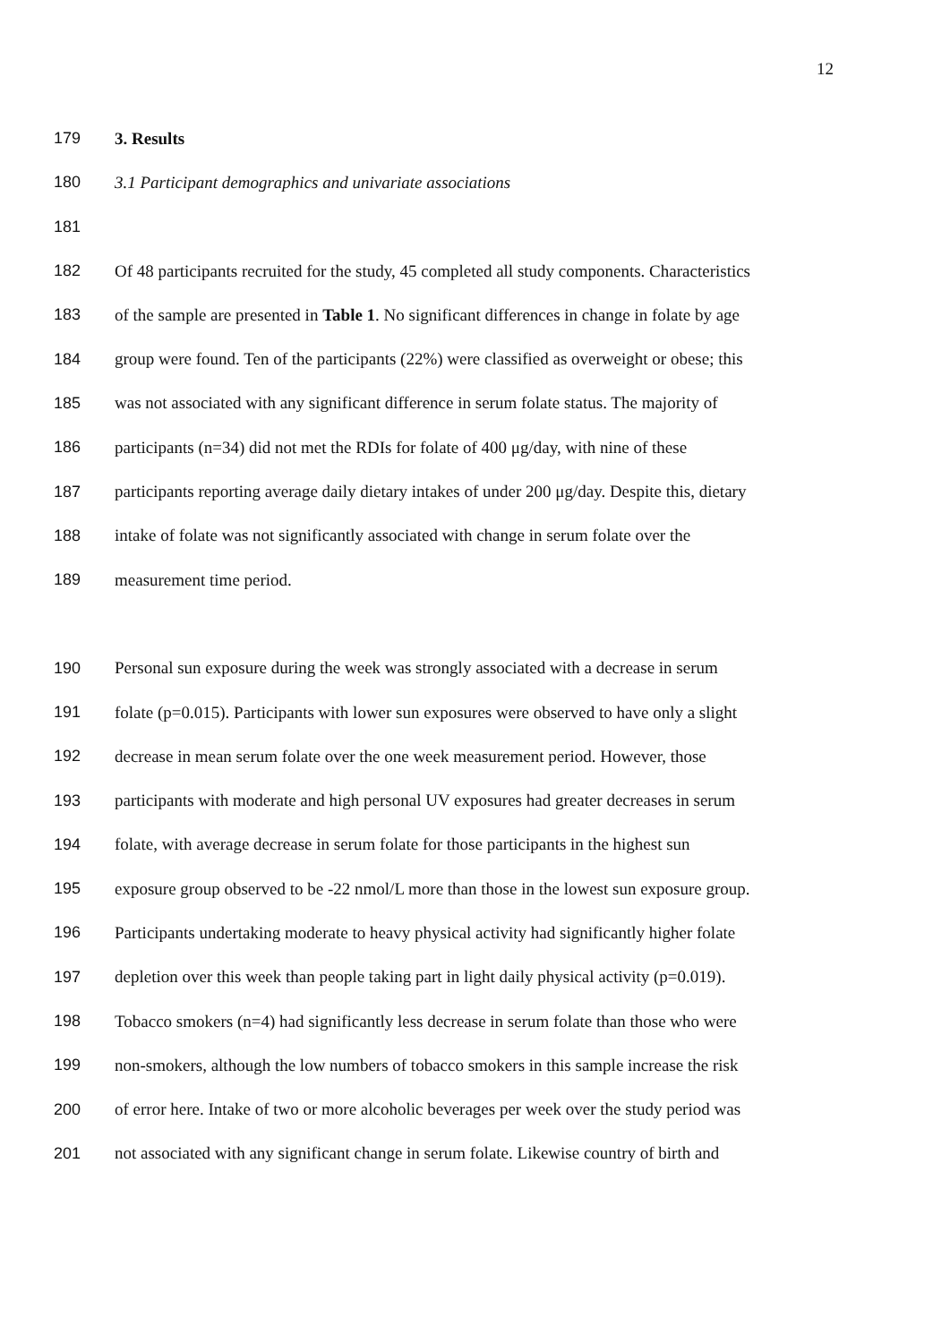12
179 3. Results
180 3.1 Participant demographics and univariate associations
181
182 Of 48 participants recruited for the study, 45 completed all study components. Characteristics
183 of the sample are presented in Table 1. No significant differences in change in folate by age
184 group were found. Ten of the participants (22%) were classified as overweight or obese; this
185 was not associated with any significant difference in serum folate status. The majority of
186 participants (n=34) did not met the RDIs for folate of 400 μg/day, with nine of these
187 participants reporting average daily dietary intakes of under 200 μg/day. Despite this, dietary
188 intake of folate was not significantly associated with change in serum folate over the
189 measurement time period.
190 Personal sun exposure during the week was strongly associated with a decrease in serum
191 folate (p=0.015). Participants with lower sun exposures were observed to have only a slight
192 decrease in mean serum folate over the one week measurement period. However, those
193 participants with moderate and high personal UV exposures had greater decreases in serum
194 folate, with average decrease in serum folate for those participants in the highest sun
195 exposure group observed to be -22 nmol/L more than those in the lowest sun exposure group.
196 Participants undertaking moderate to heavy physical activity had significantly higher folate
197 depletion over this week than people taking part in light daily physical activity (p=0.019).
198 Tobacco smokers (n=4) had significantly less decrease in serum folate than those who were
199 non-smokers, although the low numbers of tobacco smokers in this sample increase the risk
200 of error here. Intake of two or more alcoholic beverages per week over the study period was
201 not associated with any significant change in serum folate. Likewise country of birth and